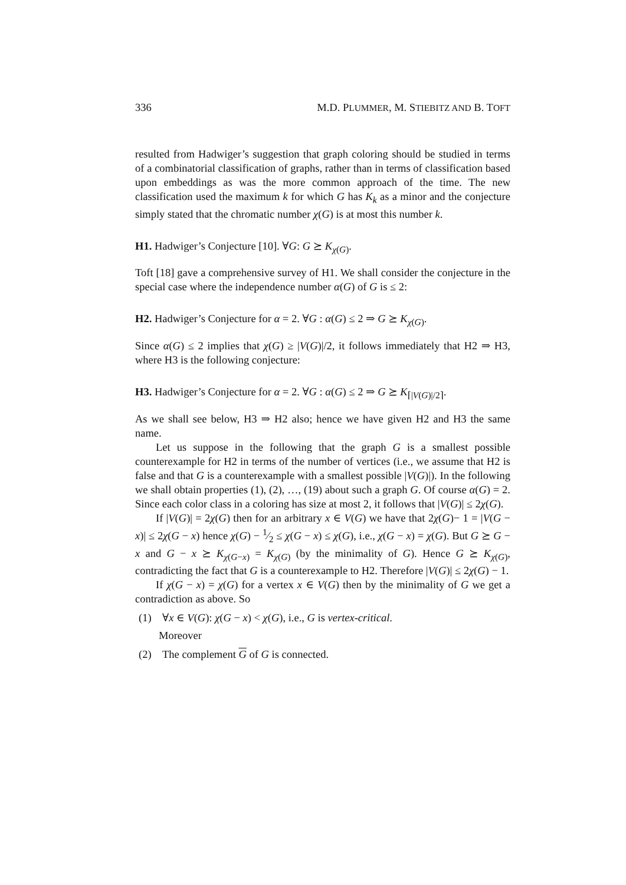336 M.D. PLUMMER, M. STIEBITZ AND B. TOFT
resulted from Hadwiger’s suggestion that graph coloring should be studied in terms of a combinatorial classification of graphs, rather than in terms of classification based upon embeddings as was the more common approach of the time. The new classification used the maximum k for which G has K<sub>k</sub> as a minor and the conjecture simply stated that the chromatic number χ(G) is at most this number k.
H1. Hadwiger’s Conjecture [10]. ∀G: G ⪰ K<sub>χ(G)</sub>.
Toft [18] gave a comprehensive survey of H1. We shall consider the conjecture in the special case where the independence number α(G) of G is ≤ 2:
H2. Hadwiger’s Conjecture for α = 2. ∀G : α(G) ≤ 2 ⇒ G ⪰ K<sub>χ(G)</sub>.
Since α(G) ≤ 2 implies that χ(G) ≥ |V(G)|/2, it follows immediately that H2 ⇒ H3, where H3 is the following conjecture:
H3. Hadwiger’s Conjecture for α = 2. ∀G : α(G) ≤ 2 ⇒ G ⪰ K<sub>⌈|V(G)|/2⌉</sub>.
As we shall see below, H3 ⇒ H2 also; hence we have given H2 and H3 the same name.
Let us suppose in the following that the graph G is a smallest possible counterexample for H2 in terms of the number of vertices (i.e., we assume that H2 is false and that G is a counterexample with a smallest possible |V(G)|). In the following we shall obtain properties (1), (2), …, (19) about such a graph G. Of course α(G) = 2. Since each color class in a coloring has size at most 2, it follows that |V(G)| ≤ 2χ(G).
If |V(G)| = 2χ(G) then for an arbitrary x ∈ V(G) we have that 2χ(G)− 1 = |V(G − x)| ≤ 2χ(G − x) hence χ(G) − 1⁄2 ≤ χ(G − x) ≤ χ(G), i.e., χ(G − x) = χ(G). But G ⪰ G − x and G − x ⪰ K<sub>χ(G−x)</sub> = K<sub>χ(G)</sub> (by the minimality of G). Hence G ⪰ K<sub>χ(G)</sub>, contradicting the fact that G is a counterexample to H2. Therefore |V(G)| ≤ 2χ(G) − 1.
If χ(G − x) = χ(G) for a vertex x ∈ V(G) then by the minimality of G we get a contradiction as above. So
(1) ∀x ∈ V(G): χ(G − x) < χ(G), i.e., G is vertex-critical.
Moreover
(2) The complement G of G is connected.